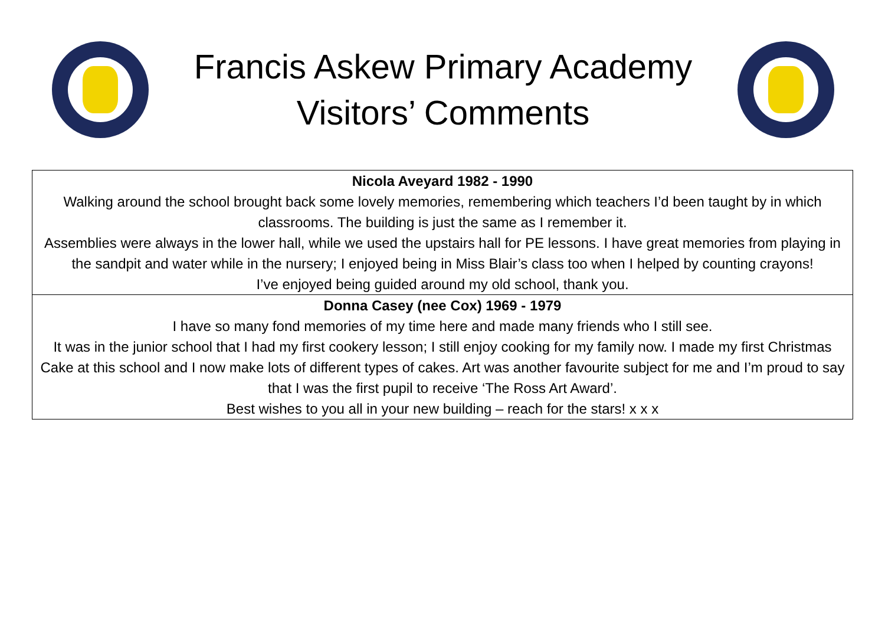Francis Askew Primary Academy
Visitors’ Comments
| Nicola Aveyard 1982 - 1990 Walking around the school brought back some lovely memories, remembering which teachers I’d been taught by in which classrooms. The building is just the same as I remember it. Assemblies were always in the lower hall, while we used the upstairs hall for PE lessons. I have great memories from playing in the sandpit and water while in the nursery; I enjoyed being in Miss Blair’s class too when I helped by counting crayons! I’ve enjoyed being guided around my old school, thank you. |
| Donna Casey (nee Cox) 1969 - 1979 I have so many fond memories of my time here and made many friends who I still see. It was in the junior school that I had my first cookery lesson; I still enjoy cooking for my family now. I made my first Christmas Cake at this school and I now make lots of different types of cakes. Art was another favourite subject for me and I’m proud to say that I was the first pupil to receive ‘The Ross Art Award’. Best wishes to you all in your new building – reach for the stars! x x x |